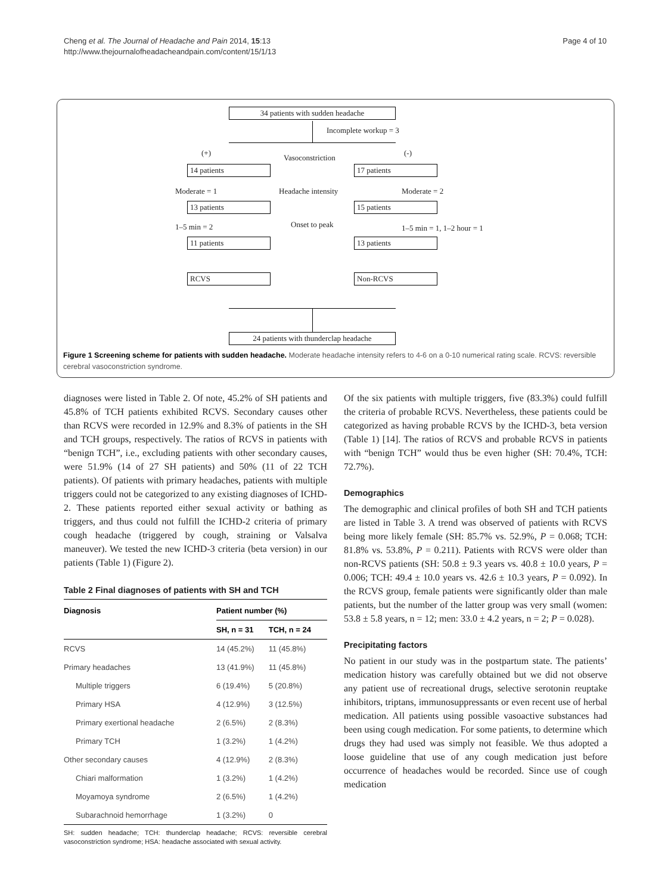Cheng et al. The Journal of Headache and Pain 2014, 15:13
http://www.thejournalofheadacheandpain.com/content/15/1/13
Page 4 of 10
34 patients with sudden headache
Incomplete workup = 3
(+)
Vasoconstriction
(-)
14 patients 17 patients
Moderate = 1 Headache intensity Moderate = 2
13 patients 15 patients
1–5 min = 2 Onset to peak 1–5 min = 1, 1–2 hour = 1
11 patients 13 patients
RCVS Non-RCVS
24 patients with thunderclap headache
Figure 1 Screening scheme for patients with sudden headache. Moderate headache intensity refers to 4-6 on a 0-10 numerical rating scale. RCVS: reversible cerebral vasoconstriction syndrome.
diagnoses were listed in Table 2. Of note, 45.2% of SH patients and 45.8% of TCH patients exhibited RCVS. Secondary causes other than RCVS were recorded in 12.9% and 8.3% of patients in the SH and TCH groups, respectively. The ratios of RCVS in patients with “benign TCH”, i.e., excluding patients with other secondary causes, were 51.9% (14 of 27 SH patients) and 50% (11 of 22 TCH patients). Of patients with primary headaches, patients with multiple triggers could not be categorized to any existing diagnoses of ICHD-2. These patients reported either sexual activity or bathing as triggers, and thus could not fulfill the ICHD-2 criteria of primary cough headache (triggered by cough, straining or Valsalva maneuver). We tested the new ICHD-3 criteria (beta version) in our patients (Table 1) (Figure 2).
Table 2 Final diagnoses of patients with SH and TCH
| Diagnosis | Patient number (%) | |
| --- | --- | --- |
| | SH, n = 31 | TCH, n = 24 |
| RCVS | 14 (45.2%) | 11 (45.8%) |
| Primary headaches | 13 (41.9%) | 11 (45.8%) |
| Multiple triggers | 6 (19.4%) | 5 (20.8%) |
| Primary HSA | 4 (12.9%) | 3 (12.5%) |
| Primary exertional headache | 2 (6.5%) | 2 (8.3%) |
| Primary TCH | 1 (3.2%) | 1 (4.2%) |
| Other secondary causes | 4 (12.9%) | 2 (8.3%) |
| Chiari malformation | 1 (3.2%) | 1 (4.2%) |
| Moyamoya syndrome | 2 (6.5%) | 1 (4.2%) |
| Subarachnoid hemorrhage | 1 (3.2%) | 0 |
SH: sudden headache; TCH: thunderclap headache; RCVS: reversible cerebral vasoconstriction syndrome; HSA: headache associated with sexual activity.
Of the six patients with multiple triggers, five (83.3%) could fulfill the criteria of probable RCVS. Nevertheless, these patients could be categorized as having probable RCVS by the ICHD-3, beta version (Table 1) [14]. The ratios of RCVS and probable RCVS in patients with “benign TCH” would thus be even higher (SH: 70.4%, TCH: 72.7%).
Demographics
The demographic and clinical profiles of both SH and TCH patients are listed in Table 3. A trend was observed of patients with RCVS being more likely female (SH: 85.7% vs. 52.9%, P = 0.068; TCH: 81.8% vs. 53.8%, P = 0.211). Patients with RCVS were older than non-RCVS patients (SH: 50.8 ± 9.3 years vs. 40.8 ± 10.0 years, P = 0.006; TCH: 49.4 ± 10.0 years vs. 42.6 ± 10.3 years, P = 0.092). In the RCVS group, female patients were significantly older than male patients, but the number of the latter group was very small (women: 53.8 ± 5.8 years, n = 12; men: 33.0 ± 4.2 years, n = 2; P = 0.028).
Precipitating factors
No patient in our study was in the postpartum state. The patients’ medication history was carefully obtained but we did not observe any patient use of recreational drugs, selective serotonin reuptake inhibitors, triptans, immunosuppressants or even recent use of herbal medication. All patients using possible vasoactive substances had been using cough medication. For some patients, to determine which drugs they had used was simply not feasible. We thus adopted a loose guideline that use of any cough medication just before occurrence of headaches would be recorded. Since use of cough medication